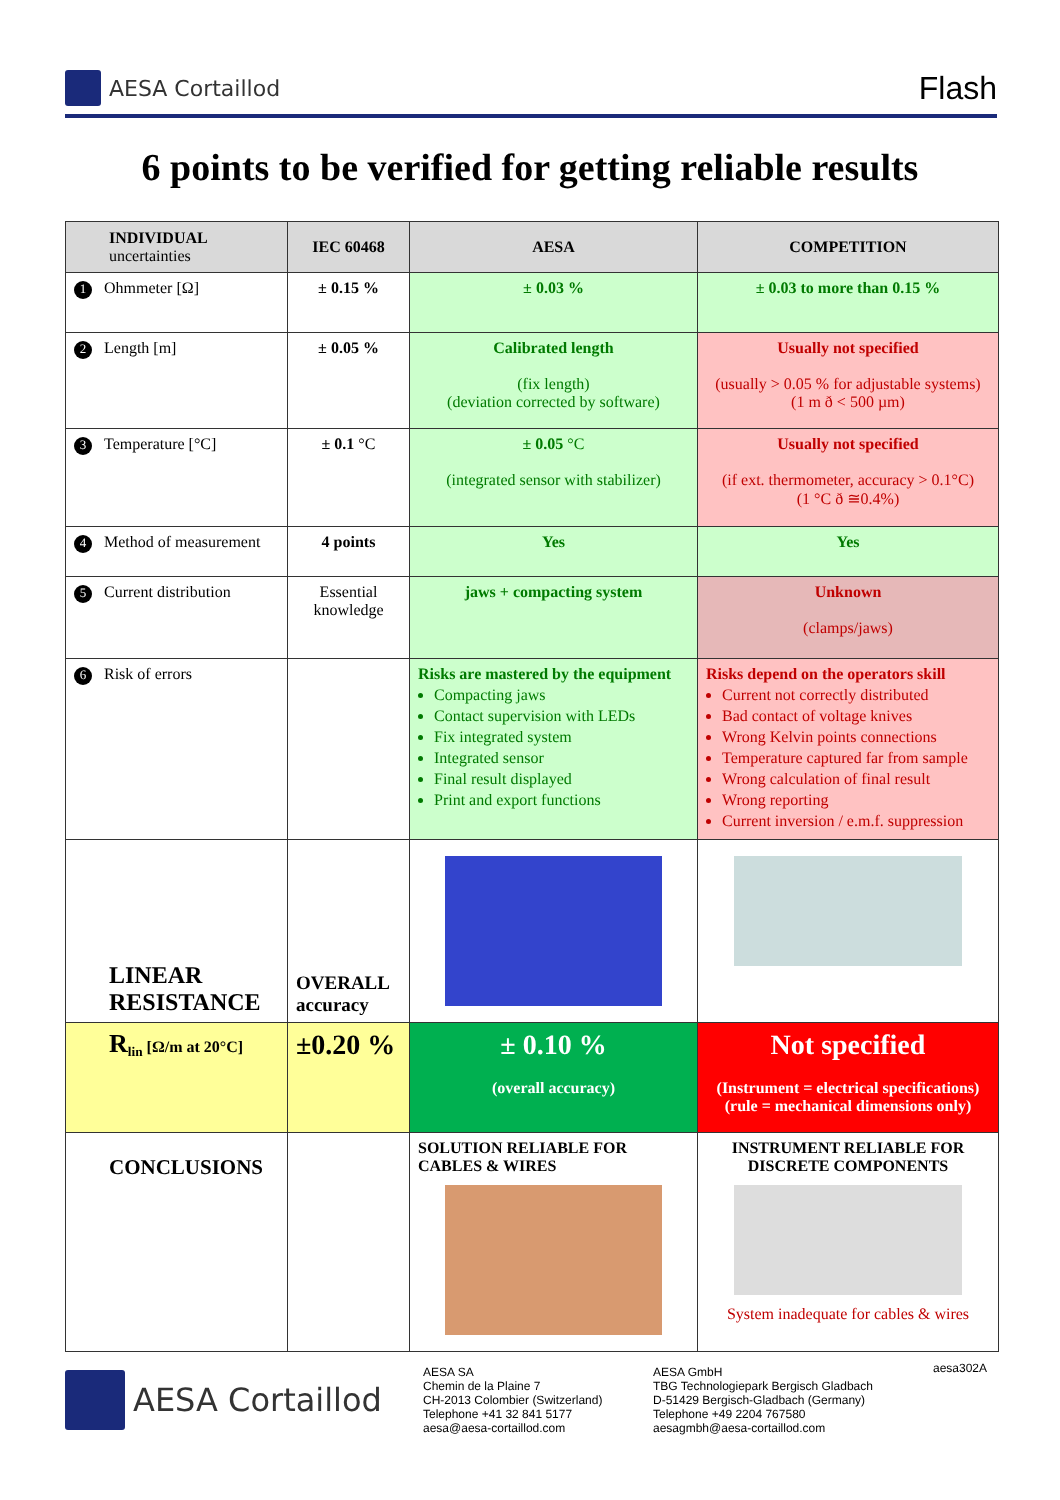AESA Cortaillod
Flash
6 points to be verified for getting reliable results
| INDIVIDUAL uncertainties | IEC 60468 | AESA | COMPETITION |
| --- | --- | --- | --- |
| 1 Ohmmeter [Ω] | ± 0.15 % | ± 0.03 % | ± 0.03 to more than 0.15 % |
| 2 Length [m] | ± 0.05 % | Calibrated length (fix length) (deviation corrected by software) | Usually not specified (usually > 0.05 % for adjustable systems) (1 m ð < 500 µm) |
| 3 Temperature [°C] | ± 0.1 °C | ± 0.05 °C (integrated sensor with stabilizer) | Usually not specified (if ext. thermometer, accuracy > 0.1°C) (1 °C ð ≅0.4%) |
| 4 Method of measurement | 4 points | Yes | Yes |
| 5 Current distribution | Essential knowledge | jaws + compacting system | Unknown (clamps/jaws) |
| 6 Risk of errors | | Risks are mastered by the equipment Compacting jaws Contact supervision with LEDs Fix integrated system Integrated sensor Final result displayed Print and export functions | Risks depend on the operators skill Current not correctly distributed Bad contact of voltage knives Wrong Kelvin points connections Temperature captured far from sample Wrong calculation of final result Wrong reporting Current inversion / e.m.f. suppression |
| LINEAR RESISTANCE | OVERALL accuracy | | |
| R <sub>lin</sub> [Ω/m at 20°C] | ±0.20 % | ± 0.10 % (overall accuracy) | Not specified (Instrument = electrical specifications) (rule = mechanical dimensions only) |
| CONCLUSIONS | | SOLUTION RELIABLE FOR CABLES & WIRES | INSTRUMENT RELIABLE FOR DISCRETE COMPONENTS System inadequate for cables & wires |
AESA Cortaillod
AESA SA
Chemin de la Plaine 7
CH-2013 Colombier (Switzerland)
Telephone +41 32 841 5177
aesa@aesa-cortaillod.com
AESA GmbH
TBG Technologiepark Bergisch Gladbach
D-51429 Bergisch-Gladbach (Germany)
Telephone +49 2204 767580
aesagmbh@aesa-cortaillod.com
aesa302A